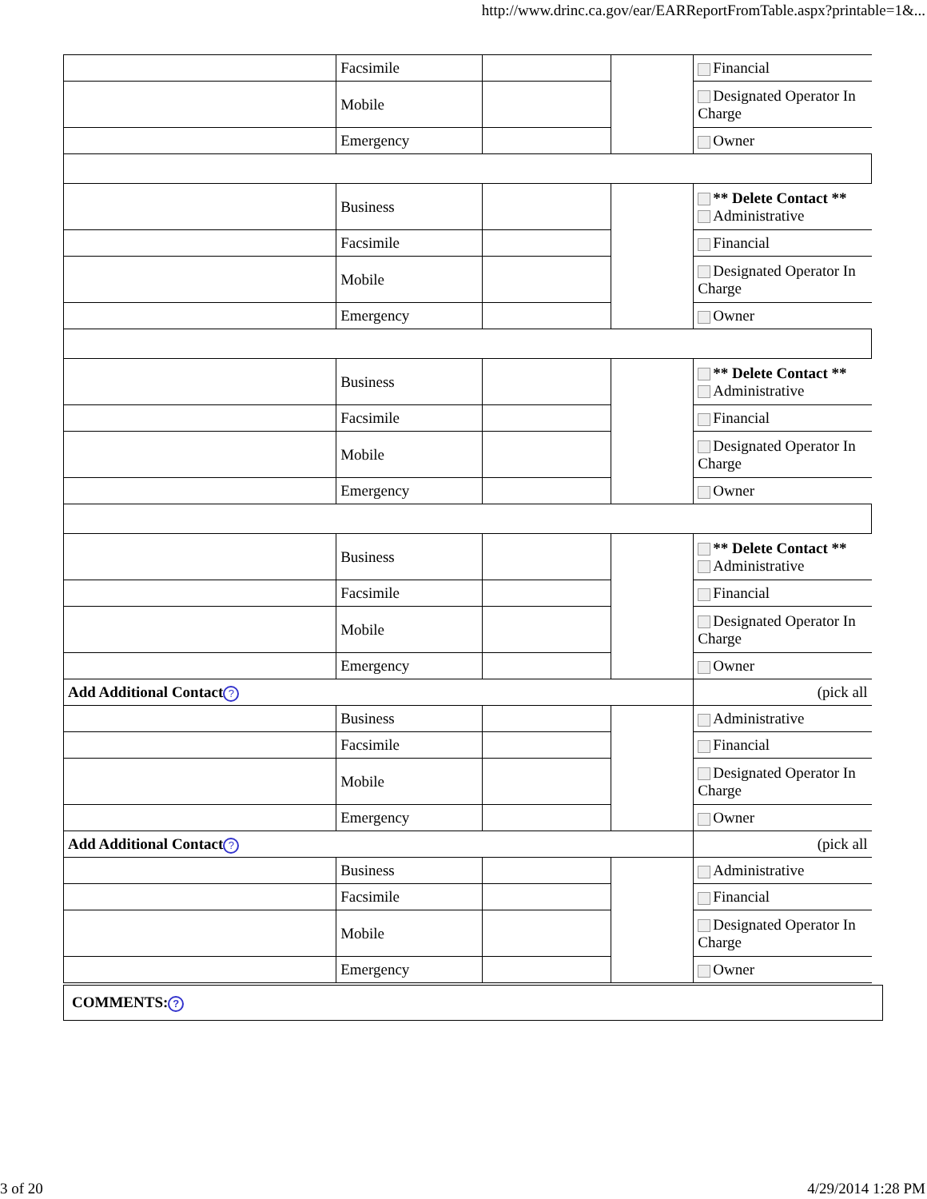http://www.drinc.ca.gov/ear/EARReportFromTable.aspx?printable=1&...
| | Facsimile | | | Financial |
| | Mobile | | | Designated Operator In Charge |
| | Emergency | | | Owner |
| | Business | | | ** Delete Contact ** Administrative |
| | Facsimile | | | Financial |
| | Mobile | | | Designated Operator In Charge |
| | Emergency | | | Owner |
| | Business | | | ** Delete Contact ** Administrative |
| | Facsimile | | | Financial |
| | Mobile | | | Designated Operator In Charge |
| | Emergency | | | Owner |
| | Business | | | ** Delete Contact ** Administrative |
| | Facsimile | | | Financial |
| | Mobile | | | Designated Operator In Charge |
| | Emergency | | | Owner |
| Add Additional Contact ? | | | | (pick all |
| | Business | | | Administrative |
| | Facsimile | | | Financial |
| | Mobile | | | Designated Operator In Charge |
| | Emergency | | | Owner |
| Add Additional Contact ? | | | | (pick all |
| | Business | | | Administrative |
| | Facsimile | | | Financial |
| | Mobile | | | Designated Operator In Charge |
| | Emergency | | | Owner |
COMMENTS:?
3 of 20 4/29/2014 1:28 PM